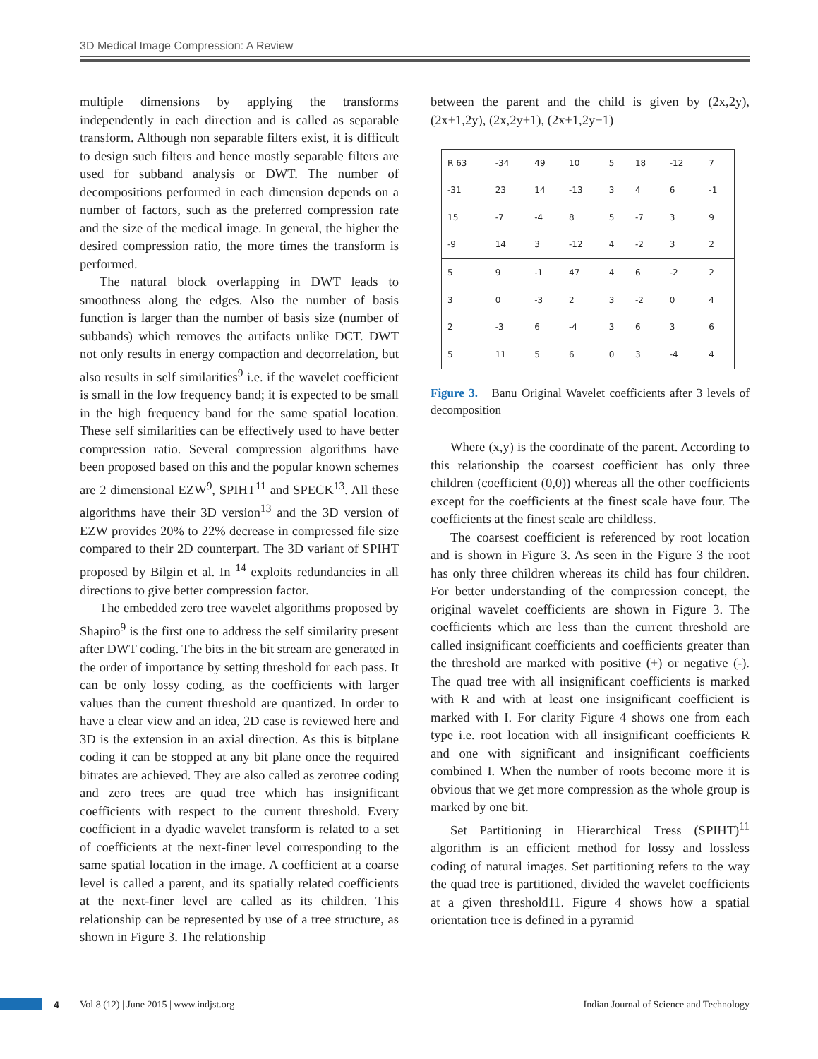3D Medical Image Compression: A Review
multiple dimensions by applying the transforms independently in each direction and is called as separable transform. Although non separable filters exist, it is difficult to design such filters and hence mostly separable filters are used for subband analysis or DWT. The number of decompositions performed in each dimension depends on a number of factors, such as the preferred compression rate and the size of the medical image. In general, the higher the desired compression ratio, the more times the transform is performed.
The natural block overlapping in DWT leads to smoothness along the edges. Also the number of basis function is larger than the number of basis size (number of subbands) which removes the artifacts unlike DCT. DWT not only results in energy compaction and decorrelation, but also results in self similarities<sup>9</sup> i.e. if the wavelet coefficient is small in the low frequency band; it is expected to be small in the high frequency band for the same spatial location. These self similarities can be effectively used to have better compression ratio. Several compression algorithms have been proposed based on this and the popular known schemes are 2 dimensional EZW<sup>9</sup>, SPIHT<sup>11</sup> and SPECK<sup>13</sup>. All these algorithms have their 3D version<sup>13</sup> and the 3D version of EZW provides 20% to 22% decrease in compressed file size compared to their 2D counterpart. The 3D variant of SPIHT proposed by Bilgin et al. In <sup>14</sup> exploits redundancies in all directions to give better compression factor.
The embedded zero tree wavelet algorithms proposed by Shapiro<sup>9</sup> is the first one to address the self similarity present after DWT coding. The bits in the bit stream are generated in the order of importance by setting threshold for each pass. It can be only lossy coding, as the coefficients with larger values than the current threshold are quantized. In order to have a clear view and an idea, 2D case is reviewed here and 3D is the extension in an axial direction. As this is bitplane coding it can be stopped at any bit plane once the required bitrates are achieved. They are also called as zerotree coding and zero trees are quad tree which has insignificant coefficients with respect to the current threshold. Every coefficient in a dyadic wavelet transform is related to a set of coefficients at the next-finer level corresponding to the same spatial location in the image. A coefficient at a coarse level is called a parent, and its spatially related coefficients at the next-finer level are called as its children. This relationship can be represented by use of a tree structure, as shown in Figure 3. The relationship
between the parent and the child is given by (2x,2y), (2x+1,2y), (2x,2y+1), (2x+1,2y+1)
| R 63 | -34 | 49 | 10 | 5 | 18 | -12 | 7 |
| -31 | 23 | 14 | -13 | 3 | 4 | 6 | -1 |
| 15 | -7 | -4 | 8 | 5 | -7 | 3 | 9 |
| -9 | 14 | 3 | -12 | 4 | -2 | 3 | 2 |
| 5 | 9 | -1 | 47 | 4 | 6 | -2 | 2 |
| 3 | 0 | -3 | 2 | 3 | -2 | 0 | 4 |
| 2 | -3 | 6 | -4 | 3 | 6 | 3 | 6 |
| 5 | 11 | 5 | 6 | 0 | 3 | -4 | 4 |
Figure 3. Banu Original Wavelet coefficients after 3 levels of decomposition
Where (x,y) is the coordinate of the parent. According to this relationship the coarsest coefficient has only three children (coefficient (0,0)) whereas all the other coefficients except for the coefficients at the finest scale have four. The coefficients at the finest scale are childless.
The coarsest coefficient is referenced by root location and is shown in Figure 3. As seen in the Figure 3 the root has only three children whereas its child has four children. For better understanding of the compression concept, the original wavelet coefficients are shown in Figure 3. The coefficients which are less than the current threshold are called insignificant coefficients and coefficients greater than the threshold are marked with positive (+) or negative (-). The quad tree with all insignificant coefficients is marked with R and with at least one insignificant coefficient is marked with I. For clarity Figure 4 shows one from each type i.e. root location with all insignificant coefficients R and one with significant and insignificant coefficients combined I. When the number of roots become more it is obvious that we get more compression as the whole group is marked by one bit.
Set Partitioning in Hierarchical Tress (SPIHT)<sup>11</sup> algorithm is an efficient method for lossy and lossless coding of natural images. Set partitioning refers to the way the quad tree is partitioned, divided the wavelet coefficients at a given threshold11. Figure 4 shows how a spatial orientation tree is defined in a pyramid
4 Vol 8 (12) | June 2015 | www.indjst.org Indian Journal of Science and Technology